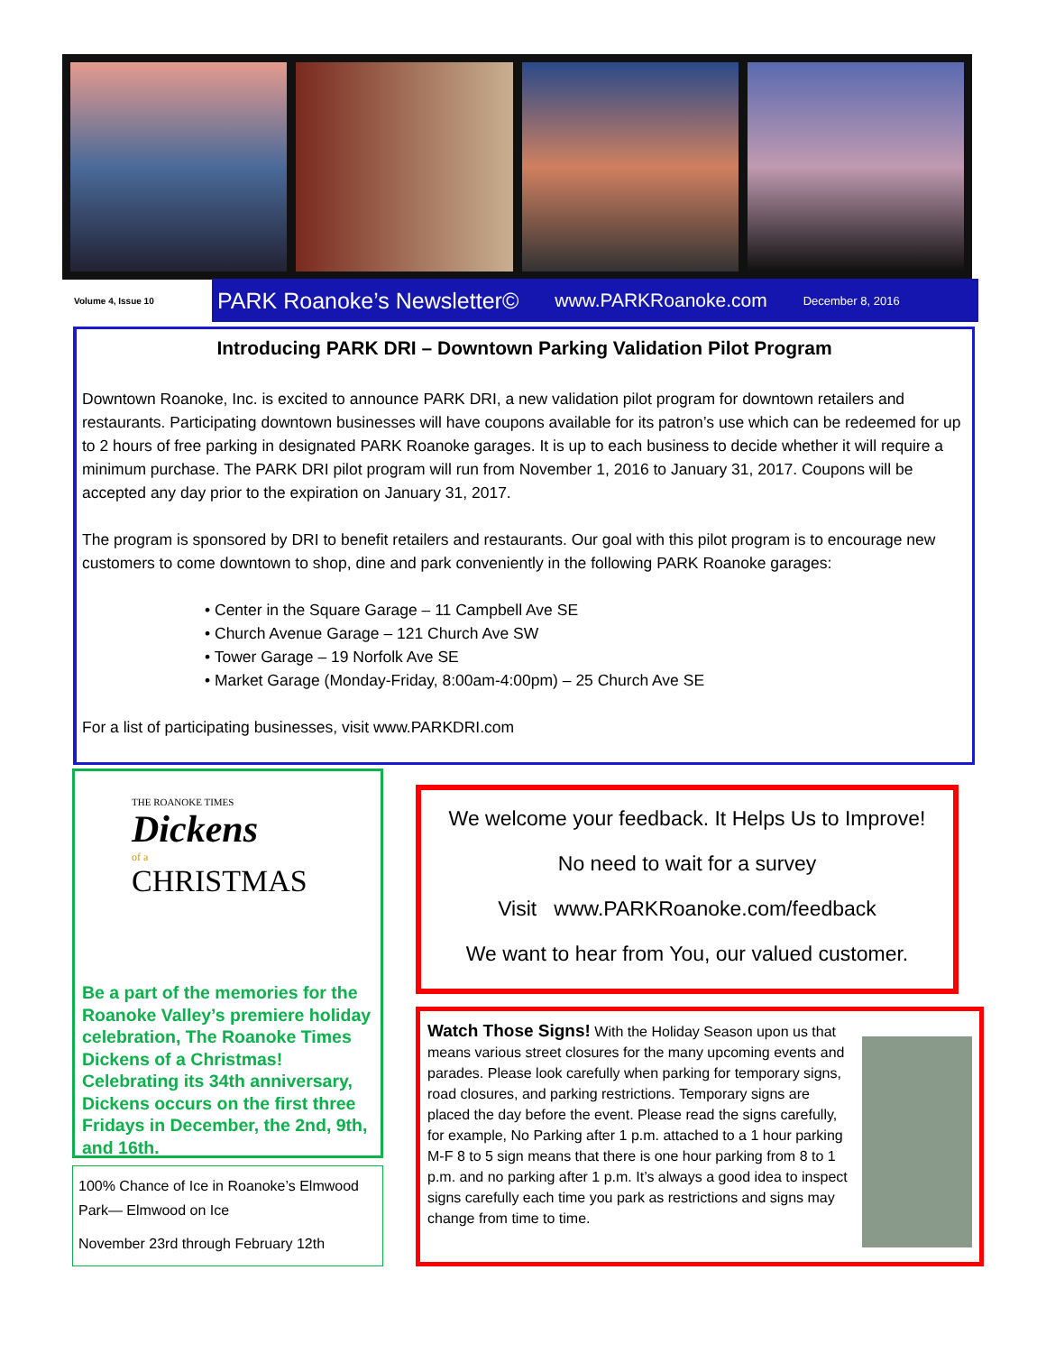Volume 4, Issue 10
PARK Roanoke’s Newsletter© www.PARKRoanoke.com December 8, 2016
Introducing PARK DRI – Downtown Parking Validation Pilot Program
Downtown Roanoke, Inc. is excited to announce PARK DRI, a new validation pilot program for downtown retailers and restaurants. Participating downtown businesses will have coupons available for its patron’s use which can be redeemed for up to 2 hours of free parking in designated PARK Roanoke garages. It is up to each business to decide whether it will require a minimum purchase. The PARK DRI pilot program will run from November 1, 2016 to January 31, 2017. Coupons will be accepted any day prior to the expiration on January 31, 2017.
The program is sponsored by DRI to benefit retailers and restaurants. Our goal with this pilot program is to encourage new customers to come downtown to shop, dine and park conveniently in the following PARK Roanoke garages:
• Center in the Square Garage – 11 Campbell Ave SE
• Church Avenue Garage – 121 Church Ave SW
• Tower Garage – 19 Norfolk Ave SE
• Market Garage (Monday-Friday, 8:00am-4:00pm) – 25 Church Ave SE
For a list of participating businesses, visit www.PARKDRI.com
THE ROANOKE TIMES
Dickens
of a
CHRISTMAS
Be a part of the memories for the Roanoke Valley’s premiere holiday celebration, The Roanoke Times Dickens of a Christmas! Celebrating its 34th anniversary, Dickens occurs on the first three Fridays in December, the 2nd, 9th, and 16th.
100% Chance of Ice in Roanoke’s Elmwood Park— Elmwood on Ice
November 23rd through February 12th
We welcome your feedback. It Helps Us to Improve!
No need to wait for a survey
Visit www.PARKRoanoke.com/feedback
We want to hear from You, our valued customer.
Watch Those Signs! With the Holiday Season upon us that means various street closures for the many upcoming events and parades. Please look carefully when parking for temporary signs, road closures, and parking restrictions. Temporary signs are placed the day before the event. Please read the signs carefully, for example, No Parking after 1 p.m. attached to a 1 hour parking M-F 8 to 5 sign means that there is one hour parking from 8 to 1 p.m. and no parking after 1 p.m. It’s always a good idea to inspect signs carefully each time you park as restrictions and signs may change from time to time.